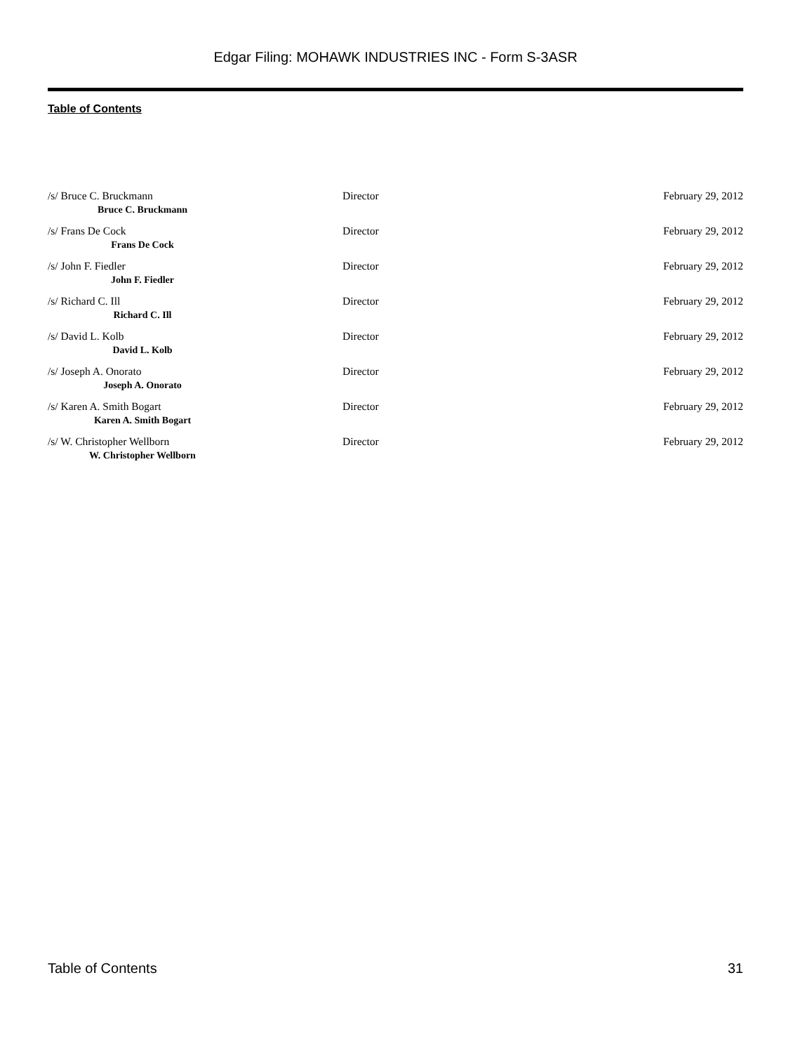Edgar Filing: MOHAWK INDUSTRIES INC - Form S-3ASR
Table of Contents
| /s/ Bruce C. Bruckmann Bruce C. Bruckmann | Director | February 29, 2012 |
| /s/ Frans De Cock Frans De Cock | Director | February 29, 2012 |
| /s/ John F. Fiedler John F. Fiedler | Director | February 29, 2012 |
| /s/ Richard C. Ill Richard C. Ill | Director | February 29, 2012 |
| /s/ David L. Kolb David L. Kolb | Director | February 29, 2012 |
| /s/ Joseph A. Onorato Joseph A. Onorato | Director | February 29, 2012 |
| /s/ Karen A. Smith Bogart Karen A. Smith Bogart | Director | February 29, 2012 |
| /s/ W. Christopher Wellborn W. Christopher Wellborn | Director | February 29, 2012 |
Table of Contents 31